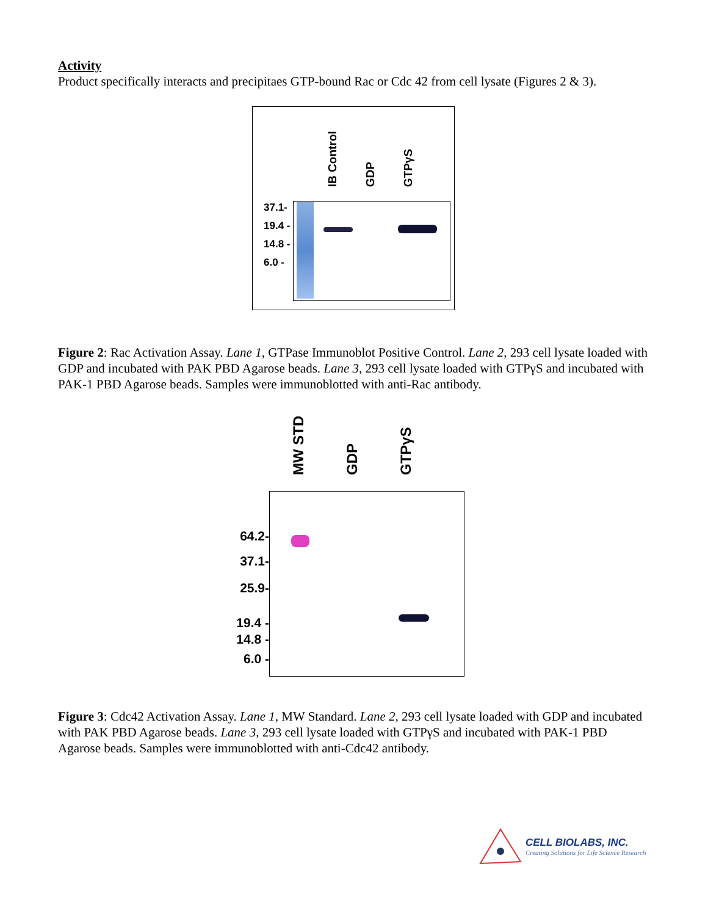Activity
Product specifically interacts and precipitaes GTP-bound Rac or Cdc 42 from cell lysate (Figures 2 & 3).
IB Control GDP GTPγS
37.1-
19.4 -
14.8 -
6.0 -
Figure 2: Rac Activation Assay. Lane 1, GTPase Immunoblot Positive Control. Lane 2, 293 cell lysate loaded with GDP and incubated with PAK PBD Agarose beads. Lane 3, 293 cell lysate loaded with GTPγS and incubated with PAK-1 PBD Agarose beads. Samples were immunoblotted with anti-Rac antibody.
MW STD GDP GTPγS
64.2-
37.1-
25.9-
19.4 -
14.8 -
6.0 -
Figure 3: Cdc42 Activation Assay. Lane 1, MW Standard. Lane 2, 293 cell lysate loaded with GDP and incubated with PAK PBD Agarose beads. Lane 3, 293 cell lysate loaded with GTPγS and incubated with PAK-1 PBD Agarose beads. Samples were immunoblotted with anti-Cdc42 antibody.
CELL BIOLABS, INC.
Creating Solutions for Life Science Research